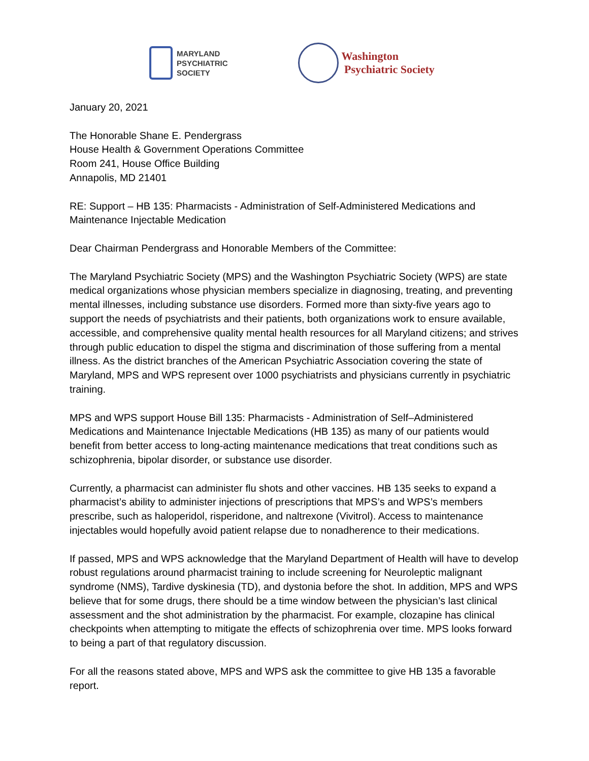MARYLAND
PSYCHIATRIC
SOCIETY
Washington
Psychiatric Society
January 20, 2021
The Honorable Shane E. Pendergrass
House Health & Government Operations Committee
Room 241, House Office Building
Annapolis, MD 21401
RE: Support – HB 135: Pharmacists - Administration of Self-Administered Medications and Maintenance Injectable Medication
Dear Chairman Pendergrass and Honorable Members of the Committee:
The Maryland Psychiatric Society (MPS) and the Washington Psychiatric Society (WPS) are state medical organizations whose physician members specialize in diagnosing, treating, and preventing mental illnesses, including substance use disorders. Formed more than sixty-five years ago to support the needs of psychiatrists and their patients, both organizations work to ensure available, accessible, and comprehensive quality mental health resources for all Maryland citizens; and strives through public education to dispel the stigma and discrimination of those suffering from a mental illness. As the district branches of the American Psychiatric Association covering the state of Maryland, MPS and WPS represent over 1000 psychiatrists and physicians currently in psychiatric training.
MPS and WPS support House Bill 135: Pharmacists - Administration of Self–Administered Medications and Maintenance Injectable Medications (HB 135) as many of our patients would benefit from better access to long-acting maintenance medications that treat conditions such as schizophrenia, bipolar disorder, or substance use disorder.
Currently, a pharmacist can administer flu shots and other vaccines. HB 135 seeks to expand a pharmacist’s ability to administer injections of prescriptions that MPS’s and WPS’s members prescribe, such as haloperidol, risperidone, and naltrexone (Vivitrol). Access to maintenance injectables would hopefully avoid patient relapse due to nonadherence to their medications.
If passed, MPS and WPS acknowledge that the Maryland Department of Health will have to develop robust regulations around pharmacist training to include screening for Neuroleptic malignant syndrome (NMS), Tardive dyskinesia (TD), and dystonia before the shot. In addition, MPS and WPS believe that for some drugs, there should be a time window between the physician’s last clinical assessment and the shot administration by the pharmacist. For example, clozapine has clinical checkpoints when attempting to mitigate the effects of schizophrenia over time. MPS looks forward to being a part of that regulatory discussion.
For all the reasons stated above, MPS and WPS ask the committee to give HB 135 a favorable report.